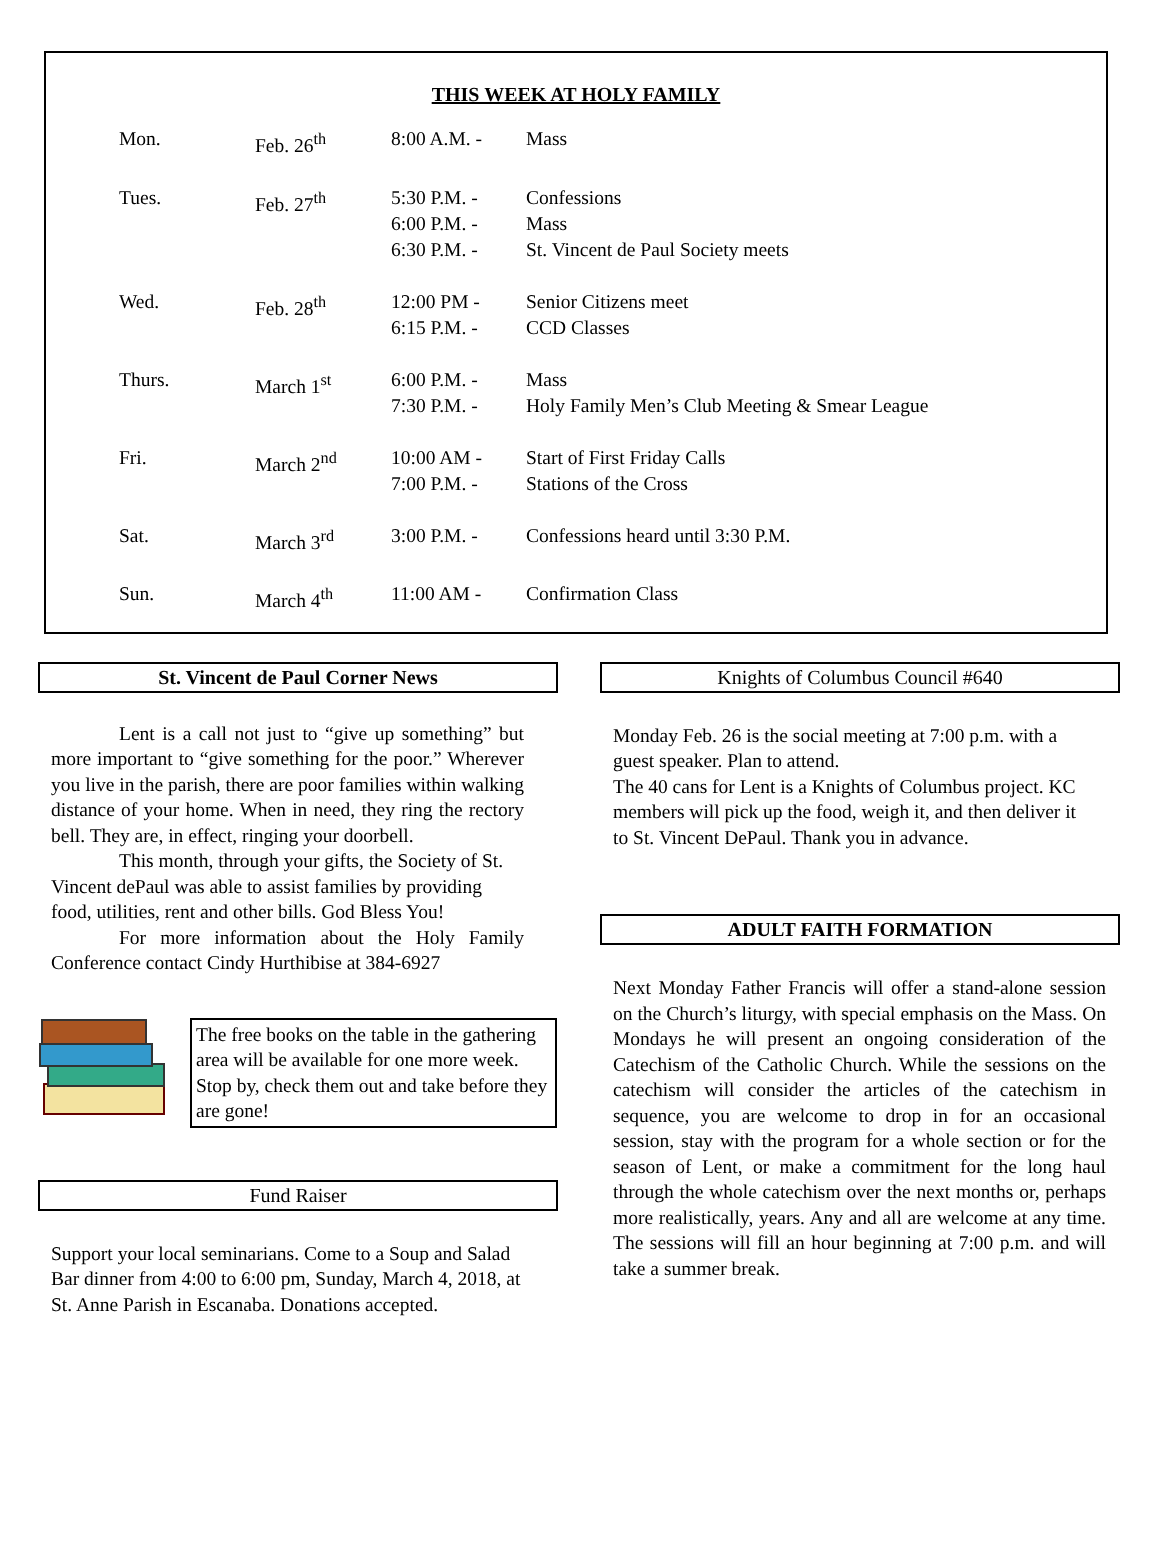THIS WEEK AT HOLY FAMILY
| Mon. | Feb. 26<sup>th</sup> | 8:00 A.M. - | Mass |
| Tues. | Feb. 27<sup>th</sup> | 5:30 P.M. - 6:00 P.M. - 6:30 P.M. - | Confessions Mass St. Vincent de Paul Society meets |
| Wed. | Feb. 28<sup>th</sup> | 12:00 PM - 6:15 P.M. - | Senior Citizens meet CCD Classes |
| Thurs. | March 1<sup>st</sup> | 6:00 P.M. - 7:30 P.M. - | Mass Holy Family Men’s Club Meeting & Smear League |
| Fri. | March 2<sup>nd</sup> | 10:00 AM - 7:00 P.M. - | Start of First Friday Calls Stations of the Cross |
| Sat. | March 3<sup>rd</sup> | 3:00 P.M. - | Confessions heard until 3:30 P.M. |
| Sun. | March 4<sup>th</sup> | 11:00 AM - | Confirmation Class |
St. Vincent de Paul Corner News
Lent is a call not just to “give up something” but more important to “give something for the poor.” Wherever you live in the parish, there are poor families within walking distance of your home. When in need, they ring the rectory bell. They are, in effect, ringing your doorbell.
This month, through your gifts, the Society of St. Vincent dePaul was able to assist families by providing food, utilities, rent and other bills. God Bless You!
For more information about the Holy Family Conference contact Cindy Hurthibise at 384-6927
The free books on the table in the gathering area will be available for one more week. Stop by, check them out and take before they are gone!
Fund Raiser
Support your local seminarians. Come to a Soup and Salad Bar dinner from 4:00 to 6:00 pm, Sunday, March 4, 2018, at St. Anne Parish in Escanaba. Donations accepted.
Knights of Columbus Council #640
Monday Feb. 26 is the social meeting at 7:00 p.m. with a guest speaker. Plan to attend.
The 40 cans for Lent is a Knights of Columbus project. KC members will pick up the food, weigh it, and then deliver it to St. Vincent DePaul. Thank you in advance.
ADULT FAITH FORMATION
Next Monday Father Francis will offer a stand-alone session on the Church’s liturgy, with special emphasis on the Mass. On Mondays he will present an ongoing consideration of the Catechism of the Catholic Church. While the sessions on the catechism will consider the articles of the catechism in sequence, you are welcome to drop in for an occasional session, stay with the program for a whole section or for the season of Lent, or make a commitment for the long haul through the whole catechism over the next months or, perhaps more realistically, years. Any and all are welcome at any time. The sessions will fill an hour beginning at 7:00 p.m. and will take a summer break.